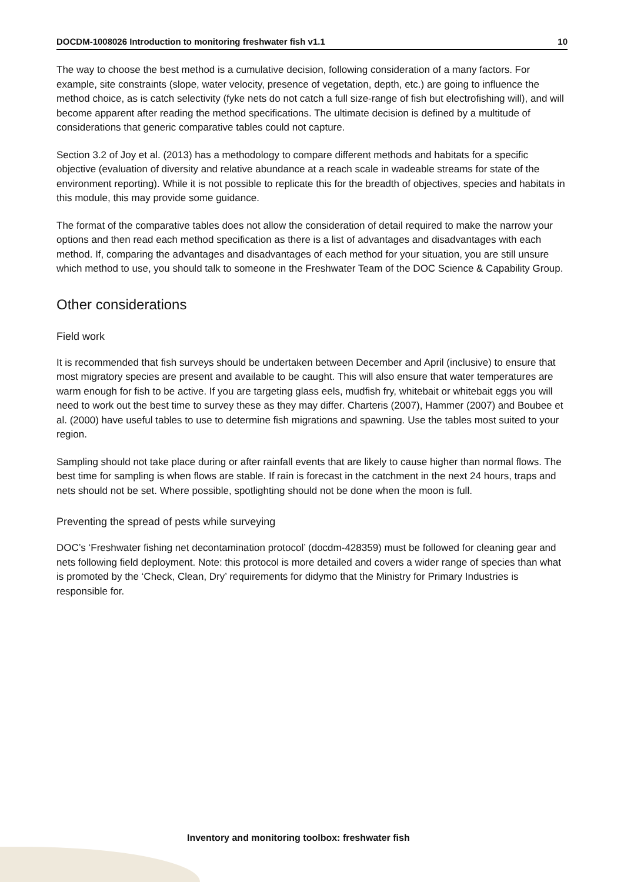DOCDM-1008026 Introduction to monitoring freshwater fish v1.1 10
The way to choose the best method is a cumulative decision, following consideration of a many factors. For example, site constraints (slope, water velocity, presence of vegetation, depth, etc.) are going to influence the method choice, as is catch selectivity (fyke nets do not catch a full size-range of fish but electrofishing will), and will become apparent after reading the method specifications. The ultimate decision is defined by a multitude of considerations that generic comparative tables could not capture.
Section 3.2 of Joy et al. (2013) has a methodology to compare different methods and habitats for a specific objective (evaluation of diversity and relative abundance at a reach scale in wadeable streams for state of the environment reporting). While it is not possible to replicate this for the breadth of objectives, species and habitats in this module, this may provide some guidance.
The format of the comparative tables does not allow the consideration of detail required to make the narrow your options and then read each method specification as there is a list of advantages and disadvantages with each method. If, comparing the advantages and disadvantages of each method for your situation, you are still unsure which method to use, you should talk to someone in the Freshwater Team of the DOC Science & Capability Group.
Other considerations
Field work
It is recommended that fish surveys should be undertaken between December and April (inclusive) to ensure that most migratory species are present and available to be caught. This will also ensure that water temperatures are warm enough for fish to be active. If you are targeting glass eels, mudfish fry, whitebait or whitebait eggs you will need to work out the best time to survey these as they may differ. Charteris (2007), Hammer (2007) and Boubee et al. (2000) have useful tables to use to determine fish migrations and spawning. Use the tables most suited to your region.
Sampling should not take place during or after rainfall events that are likely to cause higher than normal flows. The best time for sampling is when flows are stable. If rain is forecast in the catchment in the next 24 hours, traps and nets should not be set. Where possible, spotlighting should not be done when the moon is full.
Preventing the spread of pests while surveying
DOC’s ‘Freshwater fishing net decontamination protocol’ (docdm-428359) must be followed for cleaning gear and nets following field deployment. Note: this protocol is more detailed and covers a wider range of species than what is promoted by the ‘Check, Clean, Dry’ requirements for didymo that the Ministry for Primary Industries is responsible for.
Inventory and monitoring toolbox: freshwater fish